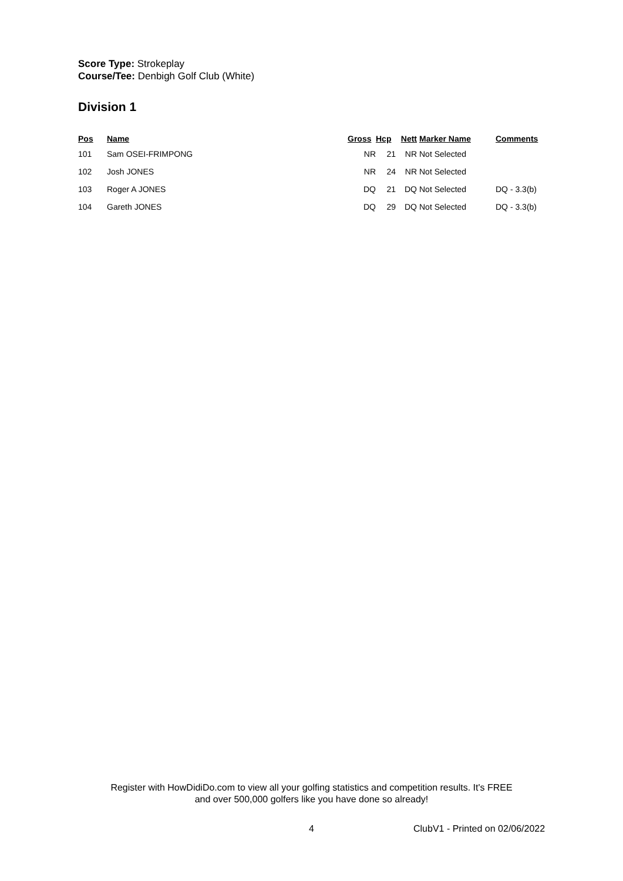Score Type: Strokeplay
Course/Tee: Denbigh Golf Club (White)
Division 1
| Pos | Name | Gross | Hcp | Nett | | Marker Name | Comments |
| --- | --- | --- | --- | --- | --- | --- | --- |
| 101 | Sam OSEI-FRIMPONG | NR | 21 | NR | | Not Selected | |
| 102 | Josh JONES | NR | 24 | NR | | Not Selected | |
| 103 | Roger A JONES | DQ | 21 | DQ | | Not Selected | DQ - 3.3(b) |
| 104 | Gareth JONES | DQ | 29 | DQ | | Not Selected | DQ - 3.3(b) |
Register with HowDidiDo.com to view all your golfing statistics and competition results. It's FREE
and over 500,000 golfers like you have done so already!
4 ClubV1 - Printed on 02/06/2022